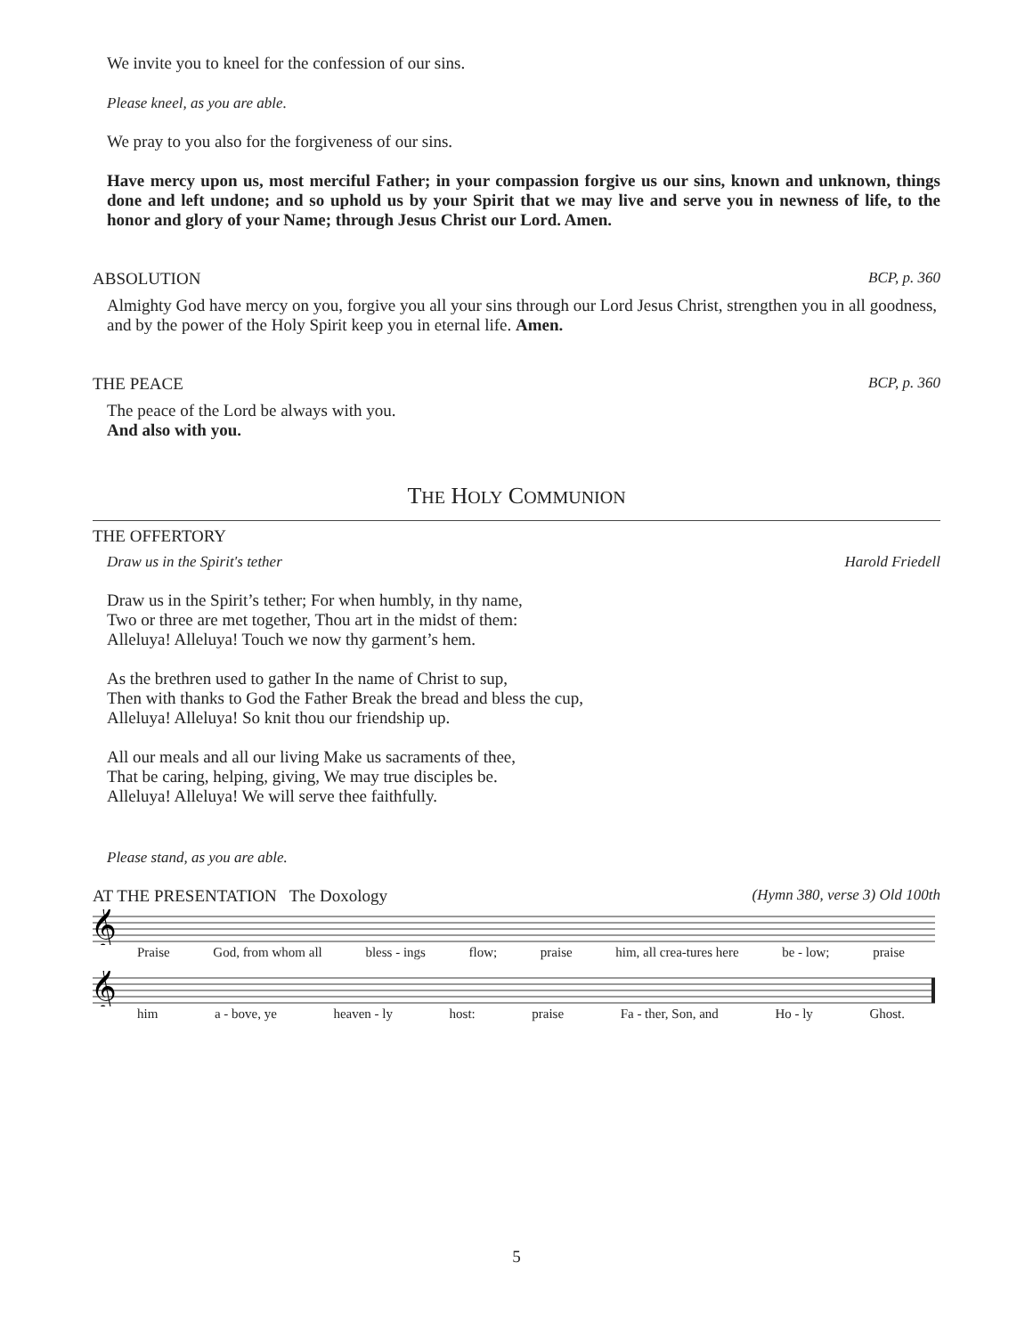We invite you to kneel for the confession of our sins.
Please kneel, as you are able.
We pray to you also for the forgiveness of our sins.
Have mercy upon us, most merciful Father; in your compassion forgive us our sins, known and unknown, things done and left undone; and so uphold us by your Spirit that we may live and serve you in newness of life, to the honor and glory of your Name; through Jesus Christ our Lord. Amen.
ABSOLUTION BCP, p. 360
Almighty God have mercy on you, forgive you all your sins through our Lord Jesus Christ, strengthen you in all goodness, and by the power of the Holy Spirit keep you in eternal life. Amen.
THE PEACE BCP, p. 360
The peace of the Lord be always with you.
And also with you.
THE HOLY COMMUNION
THE OFFERTORY
Draw us in the Spirit's tether Harold Friedell
Draw us in the Spirit’s tether; For when humbly, in thy name,
Two or three are met together, Thou art in the midst of them:
Alleluya! Alleluya! Touch we now thy garment’s hem.
As the brethren used to gather In the name of Christ to sup,
Then with thanks to God the Father Break the bread and bless the cup,
Alleluya! Alleluya! So knit thou our friendship up.
All our meals and all our living Make us sacraments of thee,
That be caring, helping, giving, We may true disciples be.
Alleluya! Alleluya! We will serve thee faithfully.
Please stand, as you are able.
AT THE PRESENTATION The Doxology (Hymn 380, verse 3) Old 100th
𝄞
Praise God, from whom all bless - ings flow; praise him, all crea-tures here be - low; praise
𝄞
him a - bove, ye heaven - ly host: praise Fa - ther, Son, and Ho - ly Ghost.
5